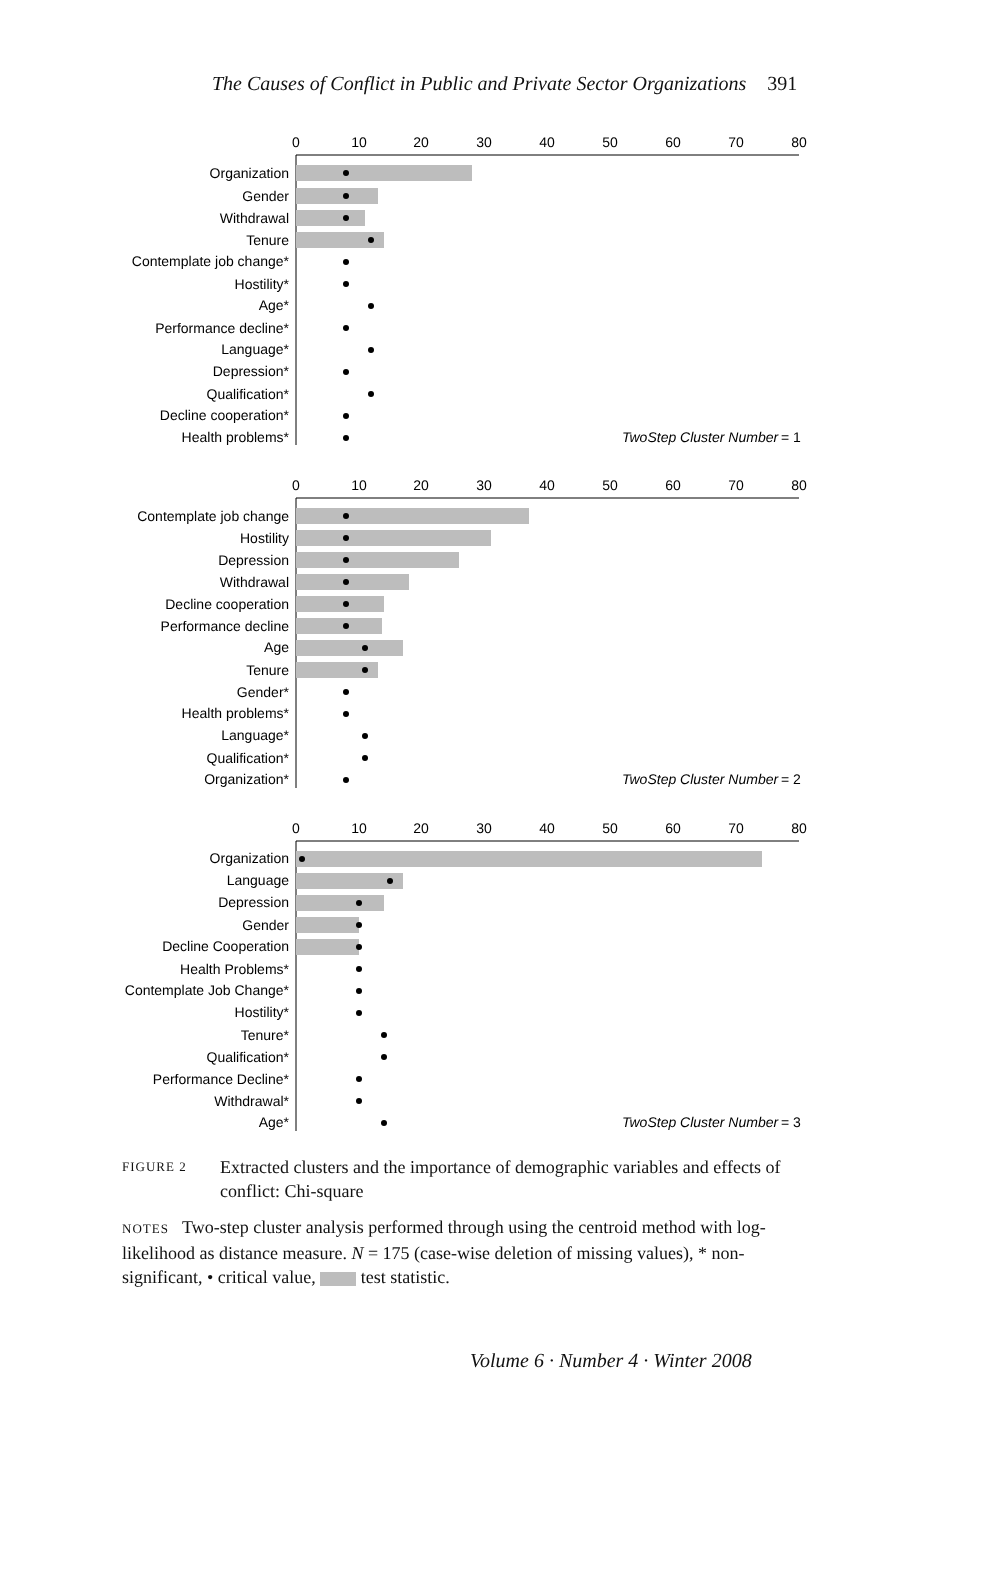The Causes of Conflict in Public and Private Sector Organizations 391
0
10
20
30
40
50
60
70
80
Organization
Gender
Withdrawal
Tenure
Contemplate job change*
Hostility*
Age*
Performance decline*
Language*
Depression*
Qualification*
Decline cooperation*
Health problems*
TwoStep Cluster Number
= 1
0
10
20
30
40
50
60
70
80
Contemplate job change
Hostility
Depression
Withdrawal
Decline cooperation
Performance decline
Age
Tenure
Gender*
Health problems*
Language*
Qualification*
Organization*
TwoStep Cluster Number
= 2
0
10
20
30
40
50
60
70
80
Organization
Language
Depression
Gender
Decline Cooperation
Health Problems*
Contemplate Job Change*
Hostility*
Tenure*
Qualification*
Performance Decline*
Withdrawal*
Age*
TwoStep Cluster Number
= 3
FIGURE 2 Extracted clusters and the importance of demographic variables and effects of conflict: Chi-square
NOTES Two-step cluster analysis performed through using the centroid method with log-likelihood as distance measure. N = 175 (case-wise deletion of missing values), * non-significant, • critical value, test statistic.
Volume 6 · Number 4 · Winter 2008